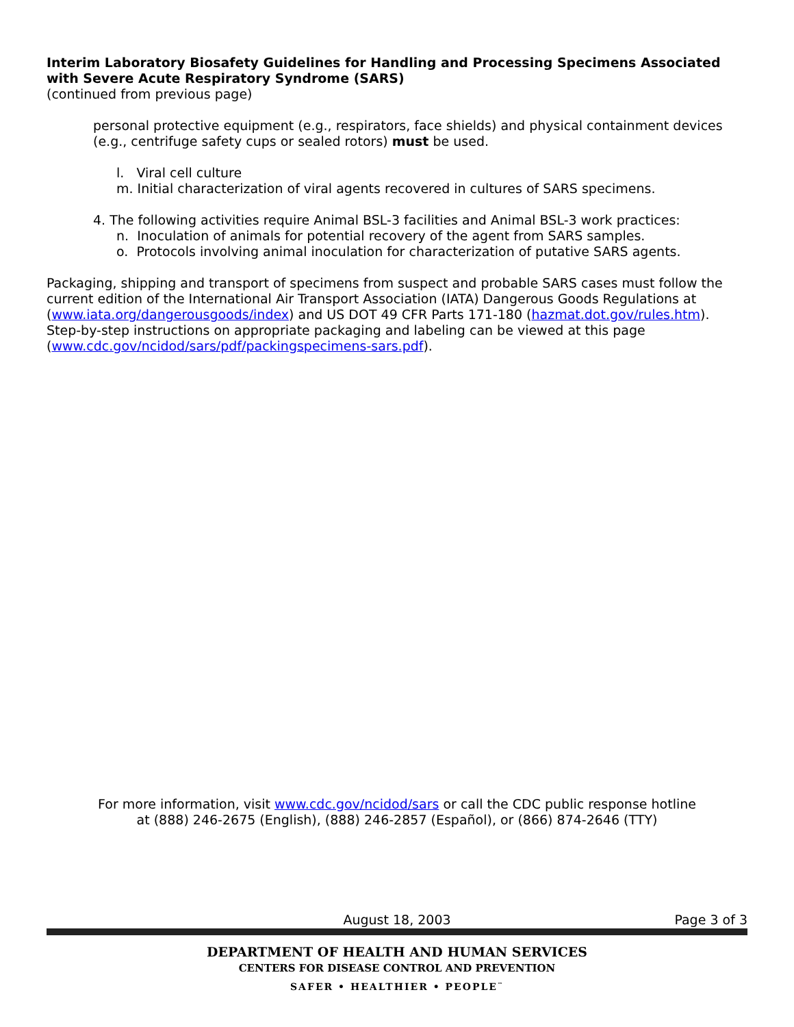Interim Laboratory Biosafety Guidelines for Handling and Processing Specimens Associated with Severe Acute Respiratory Syndrome (SARS)
(continued from previous page)
personal protective equipment (e.g., respirators, face shields) and physical containment devices (e.g., centrifuge safety cups or sealed rotors) must be used.
l. Viral cell culture
m. Initial characterization of viral agents recovered in cultures of SARS specimens.
4. The following activities require Animal BSL-3 facilities and Animal BSL-3 work practices:
n. Inoculation of animals for potential recovery of the agent from SARS samples.
o. Protocols involving animal inoculation for characterization of putative SARS agents.
Packaging, shipping and transport of specimens from suspect and probable SARS cases must follow the current edition of the International Air Transport Association (IATA) Dangerous Goods Regulations at (www.iata.org/dangerousgoods/index) and US DOT 49 CFR Parts 171-180 (hazmat.dot.gov/rules.htm). Step-by-step instructions on appropriate packaging and labeling can be viewed at this page (www.cdc.gov/ncidod/sars/pdf/packingspecimens-sars.pdf).
For more information, visit www.cdc.gov/ncidod/sars or call the CDC public response hotline
at (888) 246-2675 (English), (888) 246-2857 (Español), or (866) 874-2646 (TTY)
August 18, 2003 Page 3 of 3
DEPARTMENT OF HEALTH AND HUMAN SERVICES
CENTERS FOR DISEASE CONTROL AND PREVENTION
SAFER • HEALTHIER • PEOPLE<sup>™</sup>